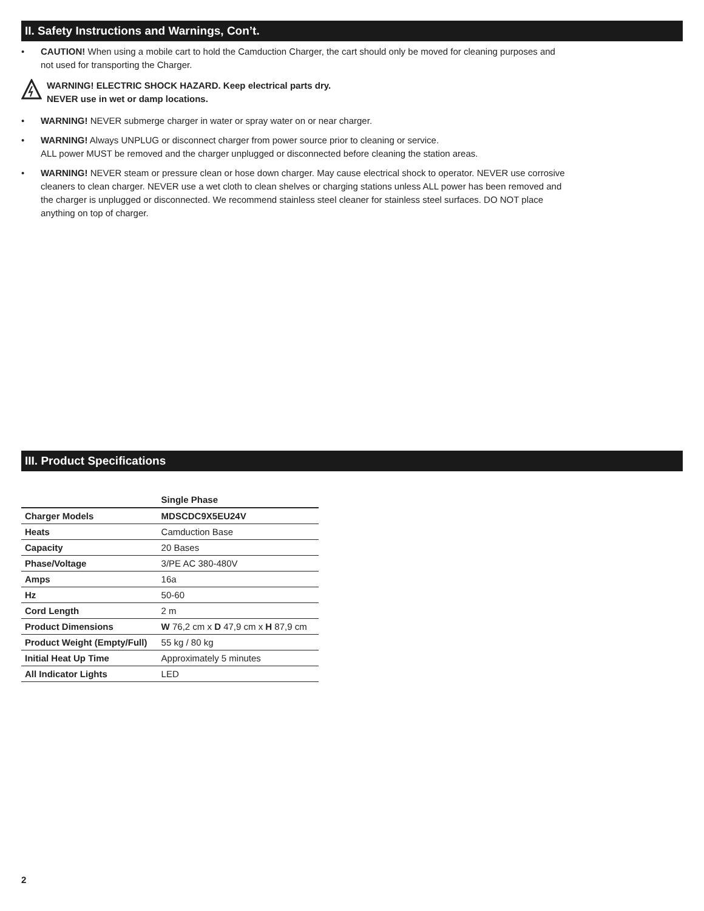II. Safety Instructions and Warnings, Con’t.
• CAUTION! When using a mobile cart to hold the Camduction Charger, the cart should only be moved for cleaning purposes and not used for transporting the Charger.
WARNING! ELECTRIC SHOCK HAZARD. Keep electrical parts dry.
NEVER use in wet or damp locations.
• WARNING! NEVER submerge charger in water or spray water on or near charger.
• WARNING! Always UNPLUG or disconnect charger from power source prior to cleaning or service.
ALL power MUST be removed and the charger unplugged or disconnected before cleaning the station areas.
• WARNING! NEVER steam or pressure clean or hose down charger. May cause electrical shock to operator. NEVER use corrosive cleaners to clean charger. NEVER use a wet cloth to clean shelves or charging stations unless ALL power has been removed and the charger is unplugged or disconnected. We recommend stainless steel cleaner for stainless steel surfaces. DO NOT place anything on top of charger.
III. Product Specifications
| | Single Phase |
| --- | --- |
| Charger Models | MDSCDC9X5EU24V |
| Heats | Camduction Base |
| Capacity | 20 Bases |
| Phase/Voltage | 3/PE AC 380-480V |
| Amps | 16a |
| Hz | 50-60 |
| Cord Length | 2 m |
| Product Dimensions | W 76,2 cm x D 47,9 cm x H 87,9 cm |
| Product Weight (Empty/Full) | 55 kg / 80 kg |
| Initial Heat Up Time | Approximately 5 minutes |
| All Indicator Lights | LED |
2